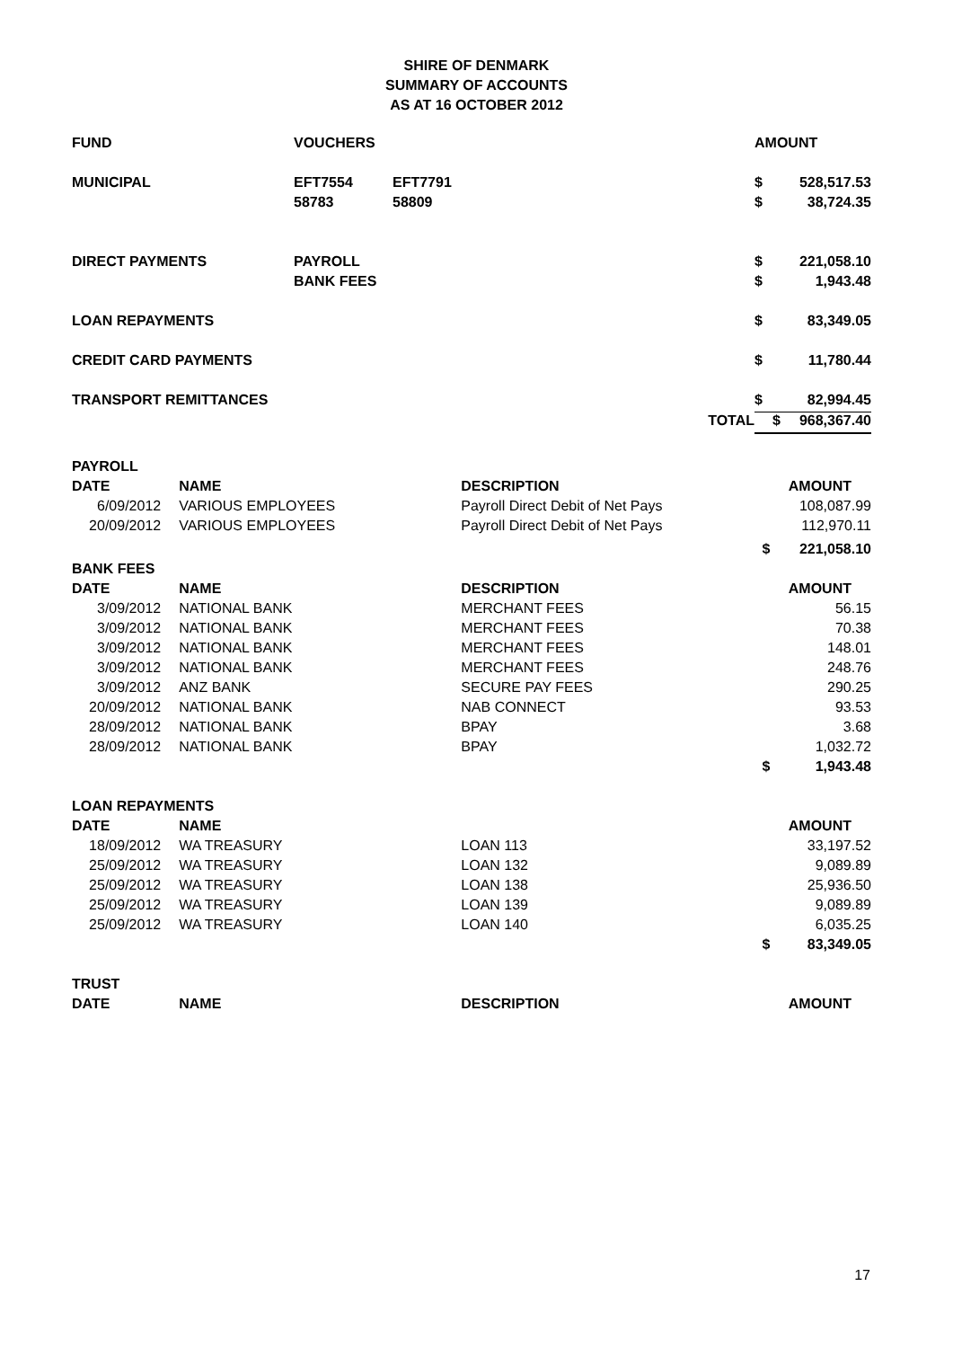SHIRE OF DENMARK
SUMMARY OF ACCOUNTS
AS AT 16 OCTOBER 2012
| FUND | VOUCHERS | | | AMOUNT | |
| MUNICIPAL | EFT7554 | EFT7791 | | $ | 528,517.53 |
| | 58783 | 58809 | | $ | 38,724.35 |
| DIRECT PAYMENTS | PAYROLL | | | $ | 221,058.10 |
| | BANK FEES | | | $ | 1,943.48 |
| LOAN REPAYMENTS | | | | $ | 83,349.05 |
| CREDIT CARD PAYMENTS | | | | $ | 11,780.44 |
| TRANSPORT REMITTANCES | | | | $ | 82,994.45 |
| | | | TOTAL | $ | 968,367.40 |
| PAYROLL | | | | |
| DATE | NAME | DESCRIPTION | | AMOUNT |
| 6/09/2012 | VARIOUS EMPLOYEES | Payroll Direct Debit of Net Pays | | 108,087.99 |
| 20/09/2012 | VARIOUS EMPLOYEES | Payroll Direct Debit of Net Pays | | 112,970.11 |
| | | | $ | 221,058.10 |
| BANK FEES | | | | |
| DATE | NAME | DESCRIPTION | | AMOUNT |
| 3/09/2012 | NATIONAL BANK | MERCHANT FEES | | 56.15 |
| 3/09/2012 | NATIONAL BANK | MERCHANT FEES | | 70.38 |
| 3/09/2012 | NATIONAL BANK | MERCHANT FEES | | 148.01 |
| 3/09/2012 | NATIONAL BANK | MERCHANT FEES | | 248.76 |
| 3/09/2012 | ANZ BANK | SECURE PAY FEES | | 290.25 |
| 20/09/2012 | NATIONAL BANK | NAB CONNECT | | 93.53 |
| 28/09/2012 | NATIONAL BANK | BPAY | | 3.68 |
| 28/09/2012 | NATIONAL BANK | BPAY | | 1,032.72 |
| | | | $ | 1,943.48 |
| LOAN REPAYMENTS | | | | |
| DATE | NAME | | | AMOUNT |
| 18/09/2012 | WA TREASURY | LOAN 113 | | 33,197.52 |
| 25/09/2012 | WA TREASURY | LOAN 132 | | 9,089.89 |
| 25/09/2012 | WA TREASURY | LOAN 138 | | 25,936.50 |
| 25/09/2012 | WA TREASURY | LOAN 139 | | 9,089.89 |
| 25/09/2012 | WA TREASURY | LOAN 140 | | 6,035.25 |
| | | | $ | 83,349.05 |
| TRUST | | | | |
| DATE | NAME | DESCRIPTION | | AMOUNT |
17